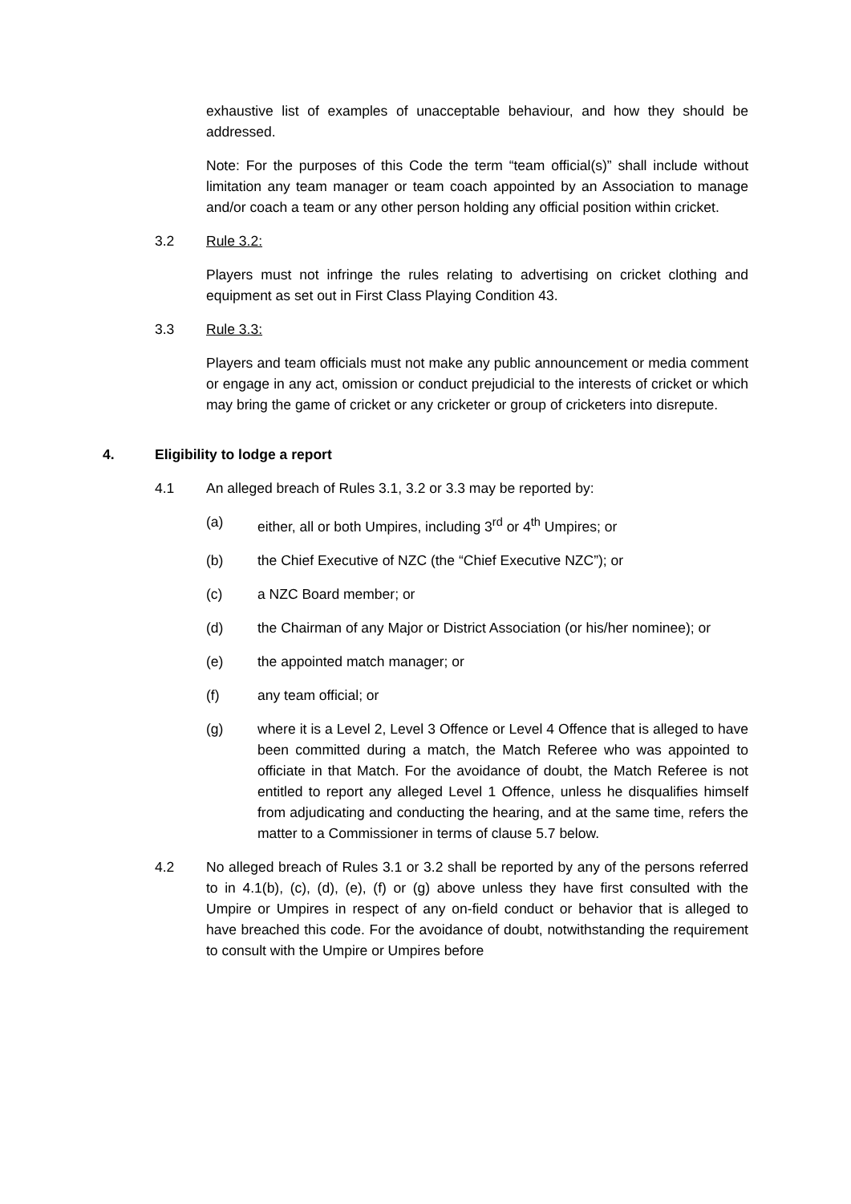exhaustive list of examples of unacceptable behaviour, and how they should be addressed.
Note: For the purposes of this Code the term “team official(s)” shall include without limitation any team manager or team coach appointed by an Association to manage and/or coach a team or any other person holding any official position within cricket.
3.2 Rule 3.2:
Players must not infringe the rules relating to advertising on cricket clothing and equipment as set out in First Class Playing Condition 43.
3.3 Rule 3.3:
Players and team officials must not make any public announcement or media comment or engage in any act, omission or conduct prejudicial to the interests of cricket or which may bring the game of cricket or any cricketer or group of cricketers into disrepute.
4. Eligibility to lodge a report
4.1 An alleged breach of Rules 3.1, 3.2 or 3.3 may be reported by:
(a) either, all or both Umpires, including 3<sup>rd</sup> or 4<sup>th</sup> Umpires; or
(b) the Chief Executive of NZC (the “Chief Executive NZC”); or
(c) a NZC Board member; or
(d) the Chairman of any Major or District Association (or his/her nominee); or
(e) the appointed match manager; or
(f) any team official; or
(g) where it is a Level 2, Level 3 Offence or Level 4 Offence that is alleged to have been committed during a match, the Match Referee who was appointed to officiate in that Match. For the avoidance of doubt, the Match Referee is not entitled to report any alleged Level 1 Offence, unless he disqualifies himself from adjudicating and conducting the hearing, and at the same time, refers the matter to a Commissioner in terms of clause 5.7 below.
4.2 No alleged breach of Rules 3.1 or 3.2 shall be reported by any of the persons referred to in 4.1(b), (c), (d), (e), (f) or (g) above unless they have first consulted with the Umpire or Umpires in respect of any on-field conduct or behavior that is alleged to have breached this code. For the avoidance of doubt, notwithstanding the requirement to consult with the Umpire or Umpires before